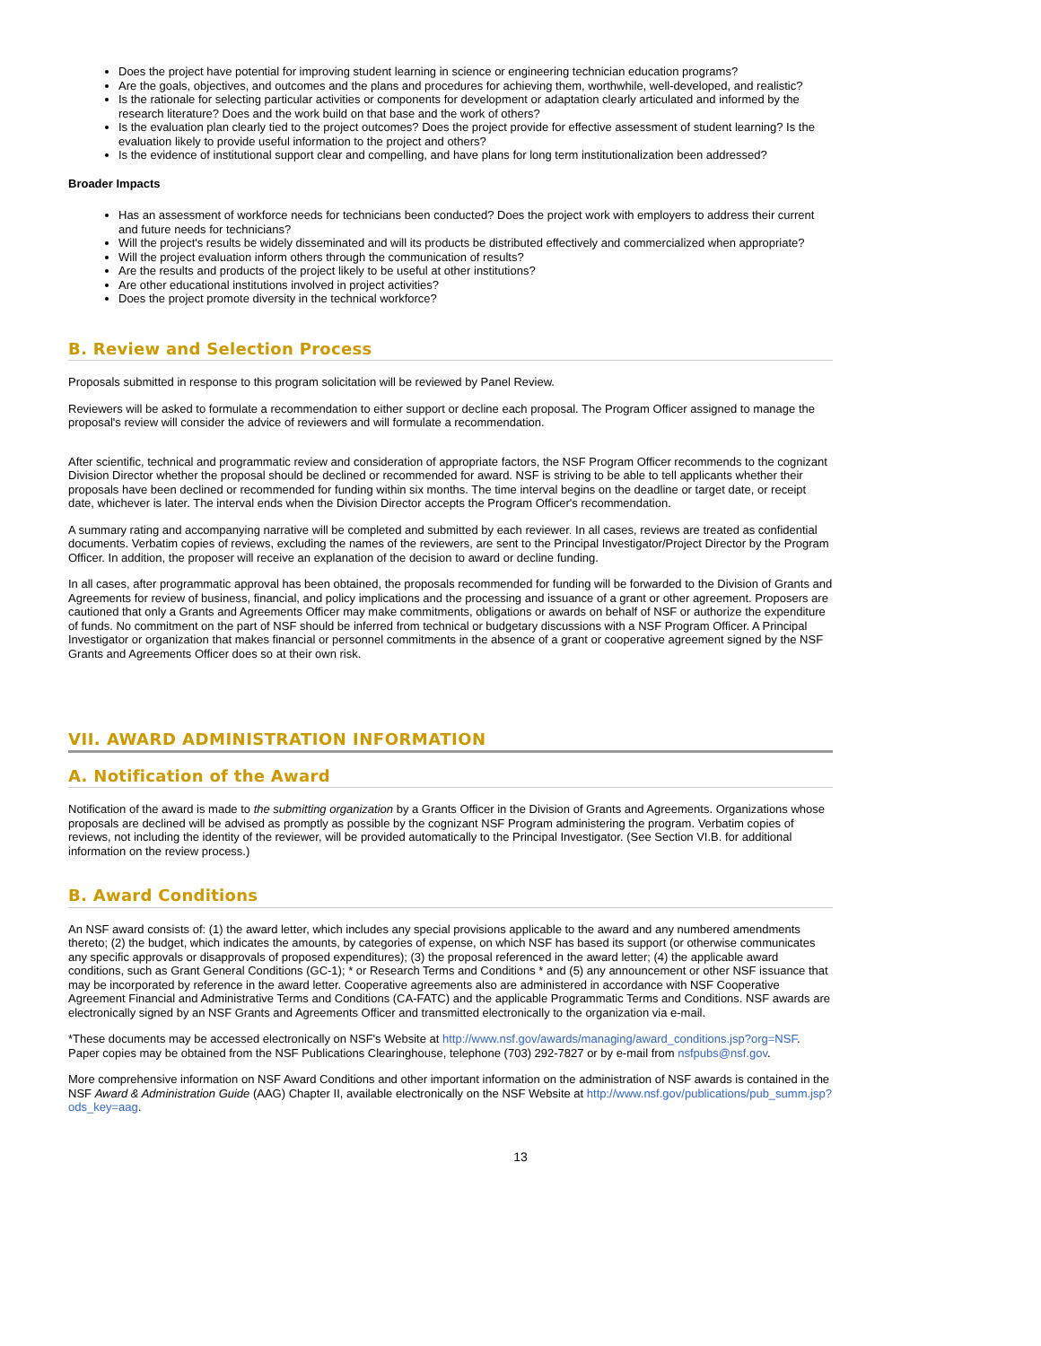Does the project have potential for improving student learning in science or engineering technician education programs?
Are the goals, objectives, and outcomes and the plans and procedures for achieving them, worthwhile, well-developed, and realistic?
Is the rationale for selecting particular activities or components for development or adaptation clearly articulated and informed by the research literature? Does and the work build on that base and the work of others?
Is the evaluation plan clearly tied to the project outcomes? Does the project provide for effective assessment of student learning? Is the evaluation likely to provide useful information to the project and others?
Is the evidence of institutional support clear and compelling, and have plans for long term institutionalization been addressed?
Broader Impacts
Has an assessment of workforce needs for technicians been conducted? Does the project work with employers to address their current and future needs for technicians?
Will the project's results be widely disseminated and will its products be distributed effectively and commercialized when appropriate?
Will the project evaluation inform others through the communication of results?
Are the results and products of the project likely to be useful at other institutions?
Are other educational institutions involved in project activities?
Does the project promote diversity in the technical workforce?
B. Review and Selection Process
Proposals submitted in response to this program solicitation will be reviewed by Panel Review.
Reviewers will be asked to formulate a recommendation to either support or decline each proposal. The Program Officer assigned to manage the proposal's review will consider the advice of reviewers and will formulate a recommendation.
After scientific, technical and programmatic review and consideration of appropriate factors, the NSF Program Officer recommends to the cognizant Division Director whether the proposal should be declined or recommended for award. NSF is striving to be able to tell applicants whether their proposals have been declined or recommended for funding within six months. The time interval begins on the deadline or target date, or receipt date, whichever is later. The interval ends when the Division Director accepts the Program Officer's recommendation.
A summary rating and accompanying narrative will be completed and submitted by each reviewer. In all cases, reviews are treated as confidential documents. Verbatim copies of reviews, excluding the names of the reviewers, are sent to the Principal Investigator/Project Director by the Program Officer. In addition, the proposer will receive an explanation of the decision to award or decline funding.
In all cases, after programmatic approval has been obtained, the proposals recommended for funding will be forwarded to the Division of Grants and Agreements for review of business, financial, and policy implications and the processing and issuance of a grant or other agreement. Proposers are cautioned that only a Grants and Agreements Officer may make commitments, obligations or awards on behalf of NSF or authorize the expenditure of funds. No commitment on the part of NSF should be inferred from technical or budgetary discussions with a NSF Program Officer. A Principal Investigator or organization that makes financial or personnel commitments in the absence of a grant or cooperative agreement signed by the NSF Grants and Agreements Officer does so at their own risk.
VII. AWARD ADMINISTRATION INFORMATION
A. Notification of the Award
Notification of the award is made to the submitting organization by a Grants Officer in the Division of Grants and Agreements. Organizations whose proposals are declined will be advised as promptly as possible by the cognizant NSF Program administering the program. Verbatim copies of reviews, not including the identity of the reviewer, will be provided automatically to the Principal Investigator. (See Section VI.B. for additional information on the review process.)
B. Award Conditions
An NSF award consists of: (1) the award letter, which includes any special provisions applicable to the award and any numbered amendments thereto; (2) the budget, which indicates the amounts, by categories of expense, on which NSF has based its support (or otherwise communicates any specific approvals or disapprovals of proposed expenditures); (3) the proposal referenced in the award letter; (4) the applicable award conditions, such as Grant General Conditions (GC-1); * or Research Terms and Conditions * and (5) any announcement or other NSF issuance that may be incorporated by reference in the award letter. Cooperative agreements also are administered in accordance with NSF Cooperative Agreement Financial and Administrative Terms and Conditions (CA-FATC) and the applicable Programmatic Terms and Conditions. NSF awards are electronically signed by an NSF Grants and Agreements Officer and transmitted electronically to the organization via e-mail.
*These documents may be accessed electronically on NSF's Website at http://www.nsf.gov/awards/managing/award_conditions.jsp?org=NSF. Paper copies may be obtained from the NSF Publications Clearinghouse, telephone (703) 292-7827 or by e-mail from nsfpubs@nsf.gov.
More comprehensive information on NSF Award Conditions and other important information on the administration of NSF awards is contained in the NSF Award & Administration Guide (AAG) Chapter II, available electronically on the NSF Website at http://www.nsf.gov/publications/pub_summ.jsp?ods_key=aag.
13